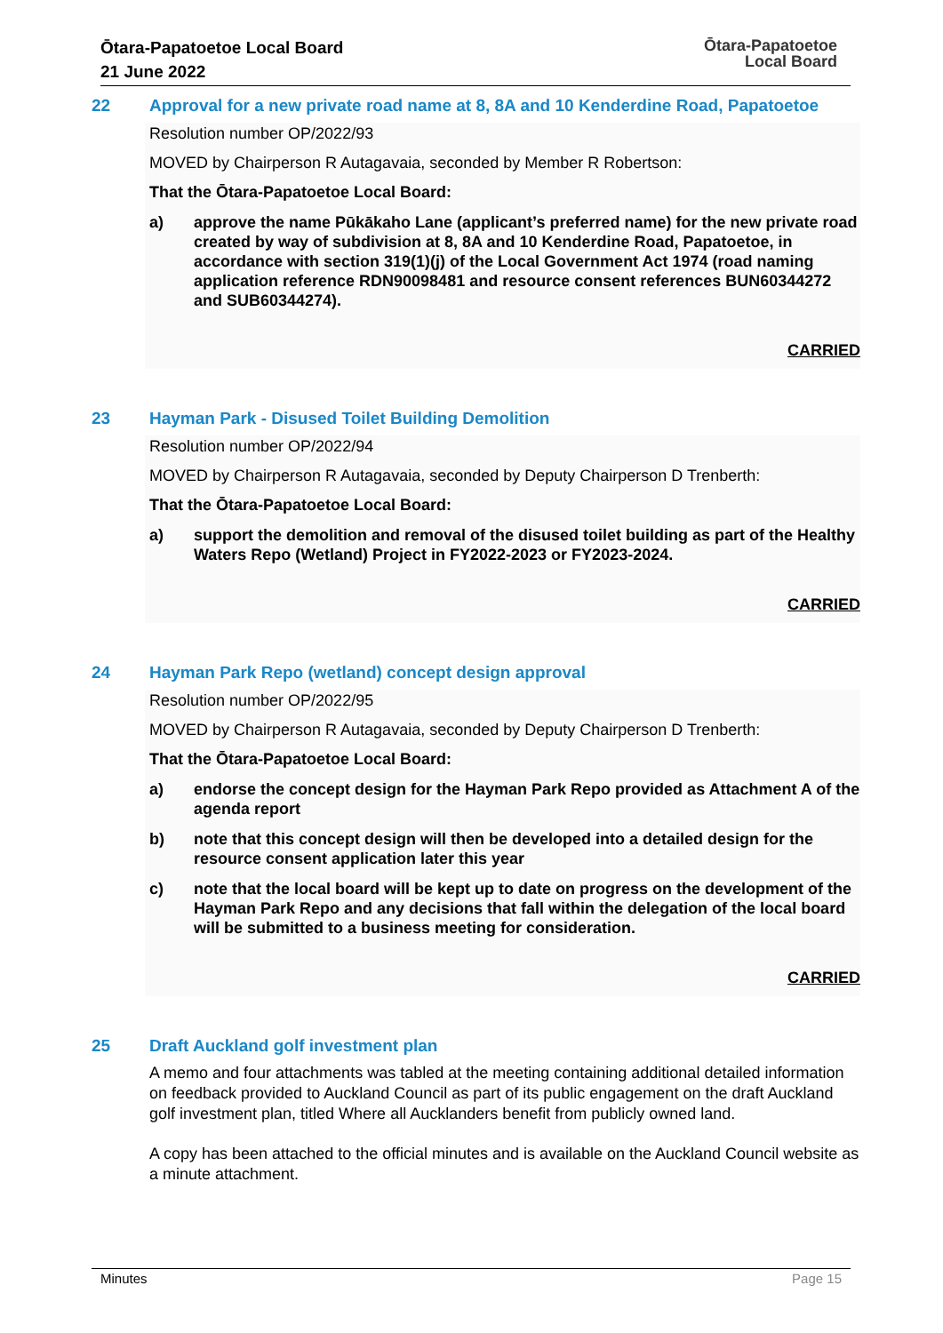Ōtara-Papatoetoe Local Board
21 June 2022
Ōtara-Papatoetoe
Local Board
22 Approval for a new private road name at 8, 8A and 10 Kenderdine Road, Papatoetoe
Resolution number OP/2022/93
MOVED by Chairperson R Autagavaia, seconded by Member R Robertson:
That the Ōtara-Papatoetoe Local Board:
a) approve the name Pūkākaho Lane (applicant’s preferred name) for the new private road created by way of subdivision at 8, 8A and 10 Kenderdine Road, Papatoetoe, in accordance with section 319(1)(j) of the Local Government Act 1974 (road naming application reference RDN90098481 and resource consent references BUN60344272 and SUB60344274).
CARRIED
23 Hayman Park - Disused Toilet Building Demolition
Resolution number OP/2022/94
MOVED by Chairperson R Autagavaia, seconded by Deputy Chairperson D Trenberth:
That the Ōtara-Papatoetoe Local Board:
a) support the demolition and removal of the disused toilet building as part of the Healthy Waters Repo (Wetland) Project in FY2022-2023 or FY2023-2024.
CARRIED
24 Hayman Park Repo (wetland) concept design approval
Resolution number OP/2022/95
MOVED by Chairperson R Autagavaia, seconded by Deputy Chairperson D Trenberth:
That the Ōtara-Papatoetoe Local Board:
a) endorse the concept design for the Hayman Park Repo provided as Attachment A of the agenda report
b) note that this concept design will then be developed into a detailed design for the resource consent application later this year
c) note that the local board will be kept up to date on progress on the development of the Hayman Park Repo and any decisions that fall within the delegation of the local board will be submitted to a business meeting for consideration.
CARRIED
25 Draft Auckland golf investment plan
A memo and four attachments was tabled at the meeting containing additional detailed information on feedback provided to Auckland Council as part of its public engagement on the draft Auckland golf investment plan, titled Where all Aucklanders benefit from publicly owned land.
A copy has been attached to the official minutes and is available on the Auckland Council website as a minute attachment.
Minutes Page 15